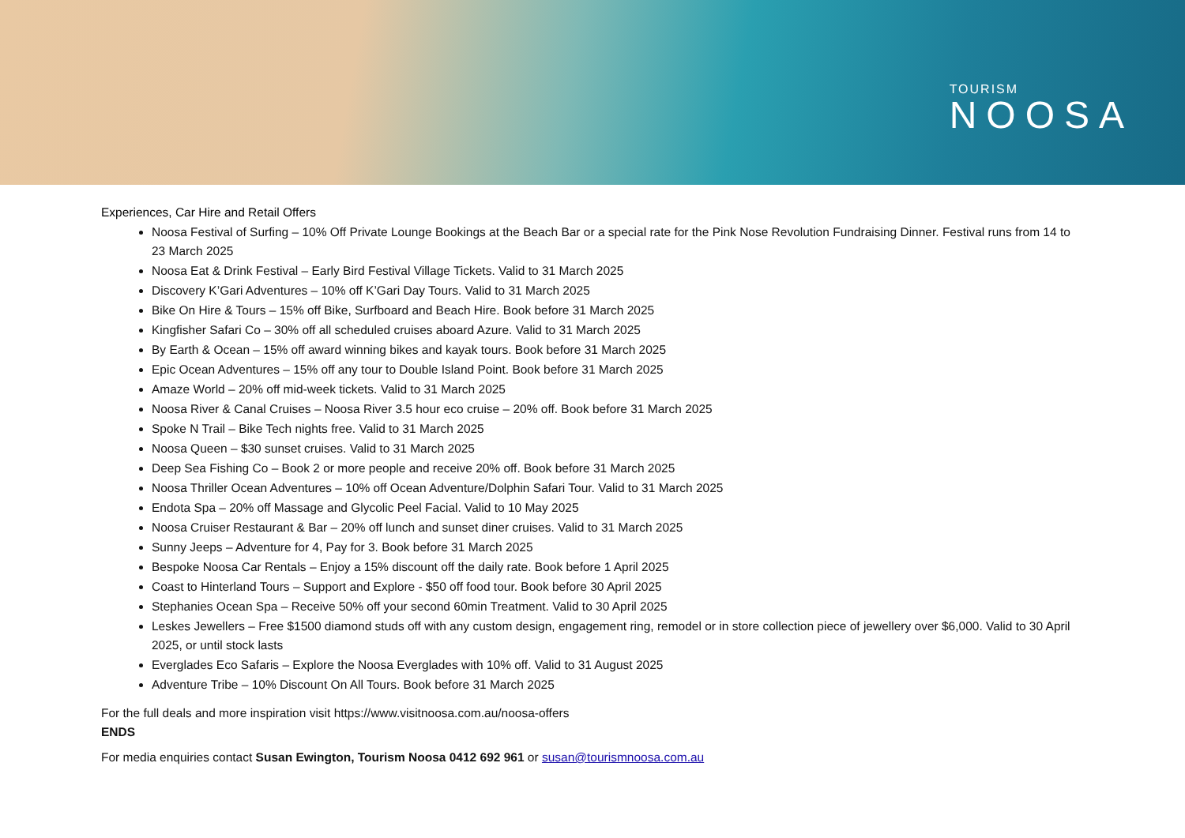TOURISM
NOOSA
Experiences, Car Hire and Retail Offers
Noosa Festival of Surfing – 10% Off Private Lounge Bookings at the Beach Bar or a special rate for the Pink Nose Revolution Fundraising Dinner. Festival runs from 14 to 23 March 2025
Noosa Eat & Drink Festival – Early Bird Festival Village Tickets. Valid to 31 March 2025
Discovery K’Gari Adventures – 10% off K’Gari Day Tours. Valid to 31 March 2025
Bike On Hire & Tours – 15% off Bike, Surfboard and Beach Hire. Book before 31 March 2025
Kingfisher Safari Co – 30% off all scheduled cruises aboard Azure. Valid to 31 March 2025
By Earth & Ocean – 15% off award winning bikes and kayak tours. Book before 31 March 2025
Epic Ocean Adventures – 15% off any tour to Double Island Point. Book before 31 March 2025
Amaze World – 20% off mid-week tickets. Valid to 31 March 2025
Noosa River & Canal Cruises – Noosa River 3.5 hour eco cruise – 20% off. Book before 31 March 2025
Spoke N Trail – Bike Tech nights free. Valid to 31 March 2025
Noosa Queen – $30 sunset cruises. Valid to 31 March 2025
Deep Sea Fishing Co – Book 2 or more people and receive 20% off. Book before 31 March 2025
Noosa Thriller Ocean Adventures – 10% off Ocean Adventure/Dolphin Safari Tour. Valid to 31 March 2025
Endota Spa – 20% off Massage and Glycolic Peel Facial. Valid to 10 May 2025
Noosa Cruiser Restaurant & Bar – 20% off lunch and sunset diner cruises. Valid to 31 March 2025
Sunny Jeeps – Adventure for 4, Pay for 3. Book before 31 March 2025
Bespoke Noosa Car Rentals – Enjoy a 15% discount off the daily rate. Book before 1 April 2025
Coast to Hinterland Tours – Support and Explore - $50 off food tour. Book before 30 April 2025
Stephanies Ocean Spa – Receive 50% off your second 60min Treatment. Valid to 30 April 2025
Leskes Jewellers – Free $1500 diamond studs off with any custom design, engagement ring, remodel or in store collection piece of jewellery over $6,000. Valid to 30 April 2025, or until stock lasts
Everglades Eco Safaris – Explore the Noosa Everglades with 10% off. Valid to 31 August 2025
Adventure Tribe – 10% Discount On All Tours. Book before 31 March 2025
For the full deals and more inspiration visit https://www.visitnoosa.com.au/noosa-offers
ENDS
For media enquiries contact Susan Ewington, Tourism Noosa 0412 692 961 or susan@tourismnoosa.com.au